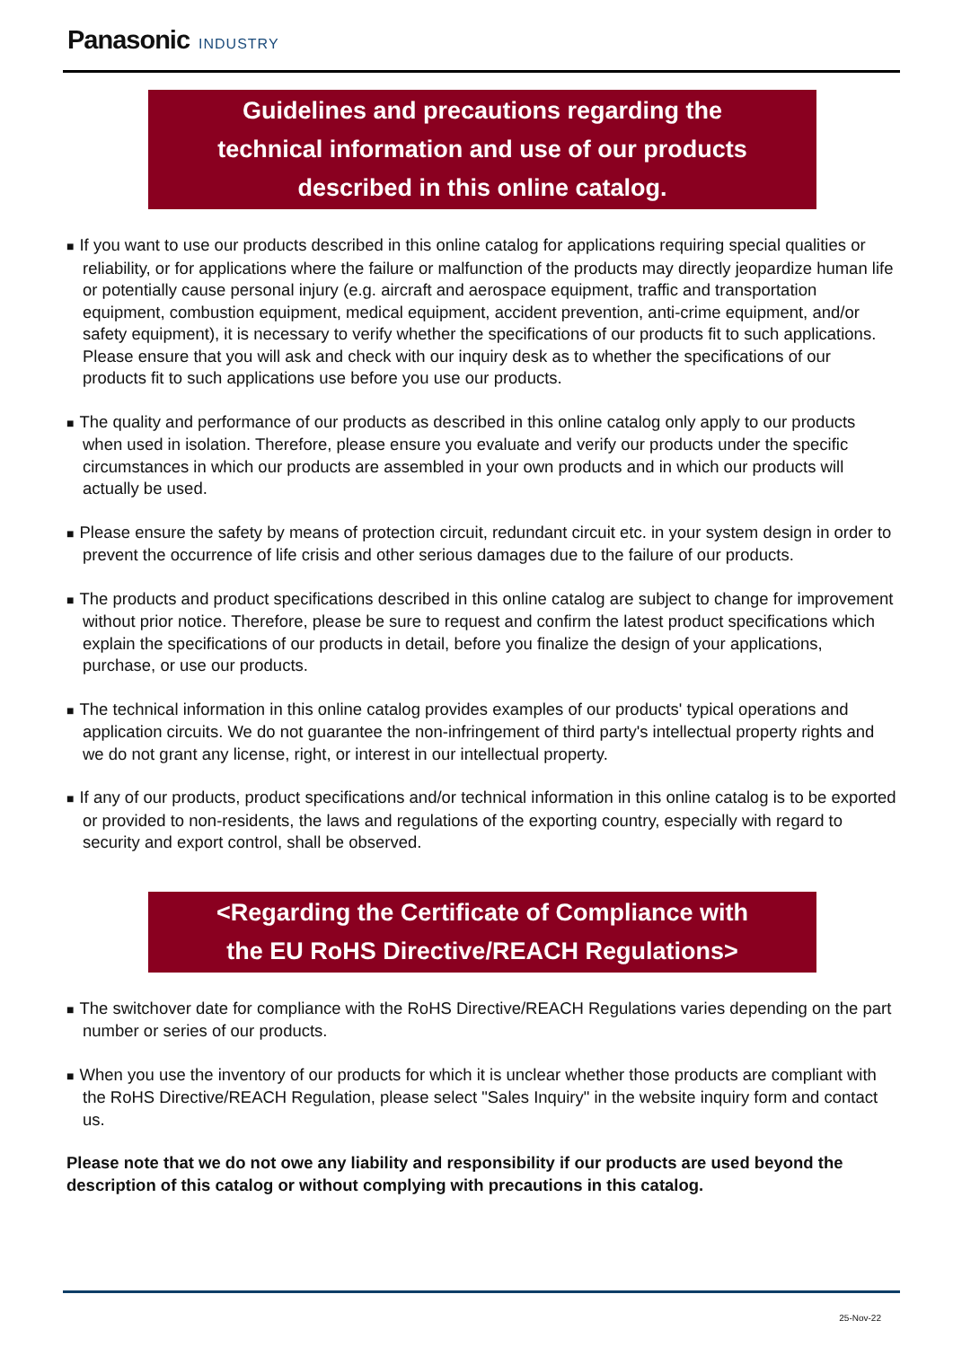Panasonic INDUSTRY
Guidelines and precautions regarding the
technical information and use of our products
described in this online catalog.
■ If you want to use our products described in this online catalog for applications requiring special qualities or reliability, or for applications where the failure or malfunction of the products may directly jeopardize human life or potentially cause personal injury (e.g. aircraft and aerospace equipment, traffic and transportation equipment, combustion equipment, medical equipment, accident prevention, anti-crime equipment, and/or safety equipment), it is necessary to verify whether the specifications of our products fit to such applications. Please ensure that you will ask and check with our inquiry desk as to whether the specifications of our products fit to such applications use before you use our products.
■ The quality and performance of our products as described in this online catalog only apply to our products when used in isolation. Therefore, please ensure you evaluate and verify our products under the specific circumstances in which our products are assembled in your own products and in which our products will actually be used.
■ Please ensure the safety by means of protection circuit, redundant circuit etc. in your system design in order to prevent the occurrence of life crisis and other serious damages due to the failure of our products.
■ The products and product specifications described in this online catalog are subject to change for improvement without prior notice. Therefore, please be sure to request and confirm the latest product specifications which explain the specifications of our products in detail, before you finalize the design of your applications, purchase, or use our products.
■ The technical information in this online catalog provides examples of our products' typical operations and application circuits. We do not guarantee the non-infringement of third party's intellectual property rights and we do not grant any license, right, or interest in our intellectual property.
■ If any of our products, product specifications and/or technical information in this online catalog is to be exported or provided to non-residents, the laws and regulations of the exporting country, especially with regard to security and export control, shall be observed.
<Regarding the Certificate of Compliance with
the EU RoHS Directive/REACH Regulations>
■ The switchover date for compliance with the RoHS Directive/REACH Regulations varies depending on the part number or series of our products.
■ When you use the inventory of our products for which it is unclear whether those products are compliant with the RoHS Directive/REACH Regulation, please select "Sales Inquiry" in the website inquiry form and contact us.
Please note that we do not owe any liability and responsibility if our products are used beyond the description of this catalog or without complying with precautions in this catalog.
25-Nov-22